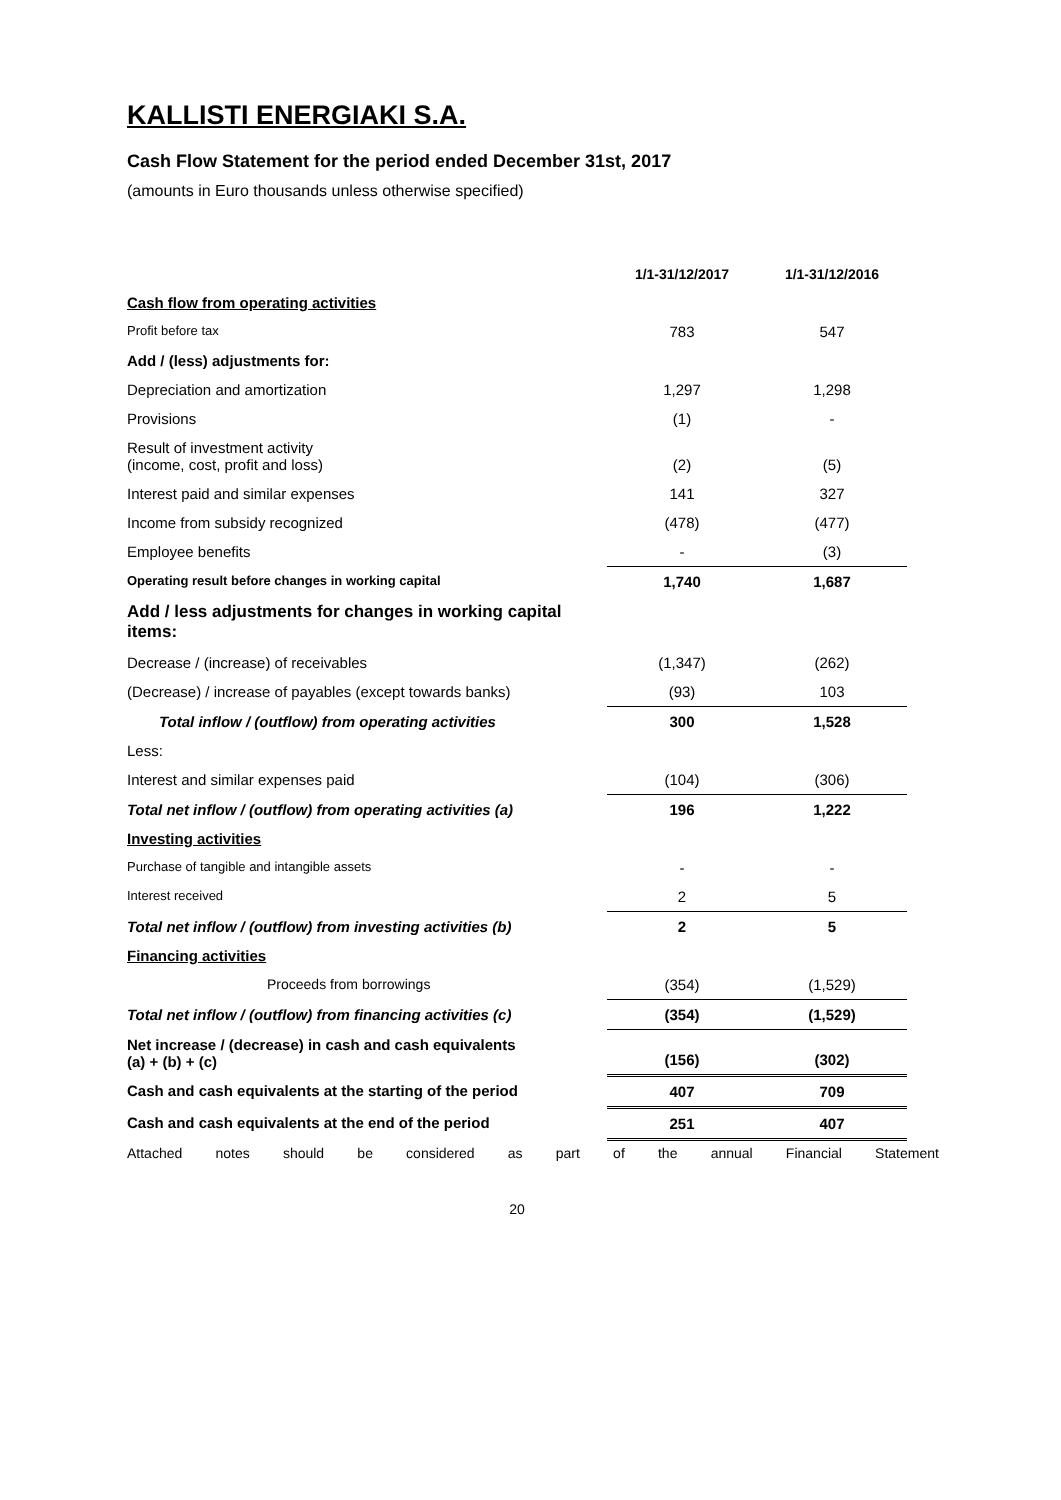KALLISTI ENERGIAKI S.A.
Cash Flow Statement for the period ended December 31st, 2017
(amounts in Euro thousands unless otherwise specified)
| | 1/1-31/12/2017 | 1/1-31/12/2016 |
| --- | --- | --- |
| Cash flow from operating activities | | |
| Profit before tax | 783 | 547 |
| Add / (less) adjustments for: | | |
| Depreciation and amortization | 1,297 | 1,298 |
| Provisions | (1) | - |
| Result of investment activity (income, cost, profit and loss) | (2) | (5) |
| Interest paid and similar expenses | 141 | 327 |
| Income from subsidy recognized | (478) | (477) |
| Employee benefits | - | (3) |
| Operating result before changes in working capital | 1,740 | 1,687 |
| Add / less adjustments for changes in working capital items: | | |
| Decrease / (increase) of receivables | (1,347) | (262) |
| (Decrease) / increase of payables (except towards banks) | (93) | 103 |
| Total inflow / (outflow) from operating activities | 300 | 1,528 |
| Less: | | |
| Interest and similar expenses paid | (104) | (306) |
| Total net inflow / (outflow) from operating activities (a) | 196 | 1,222 |
| Investing activities | | |
| Purchase of tangible and intangible assets | - | - |
| Interest received | 2 | 5 |
| Total net inflow / (outflow) from investing activities (b) | 2 | 5 |
| Financing activities | | |
| Proceeds from borrowings | (354) | (1,529) |
| Total net inflow / (outflow) from financing activities (c) | (354) | (1,529) |
| Net increase / (decrease) in cash and cash equivalents (a) + (b) + (c) | (156) | (302) |
| Cash and cash equivalents at the starting of the period | 407 | 709 |
| Cash and cash equivalents at the end of the period | 251 | 407 |
Attached notes should be considered as part of the annual Financial Statement
20